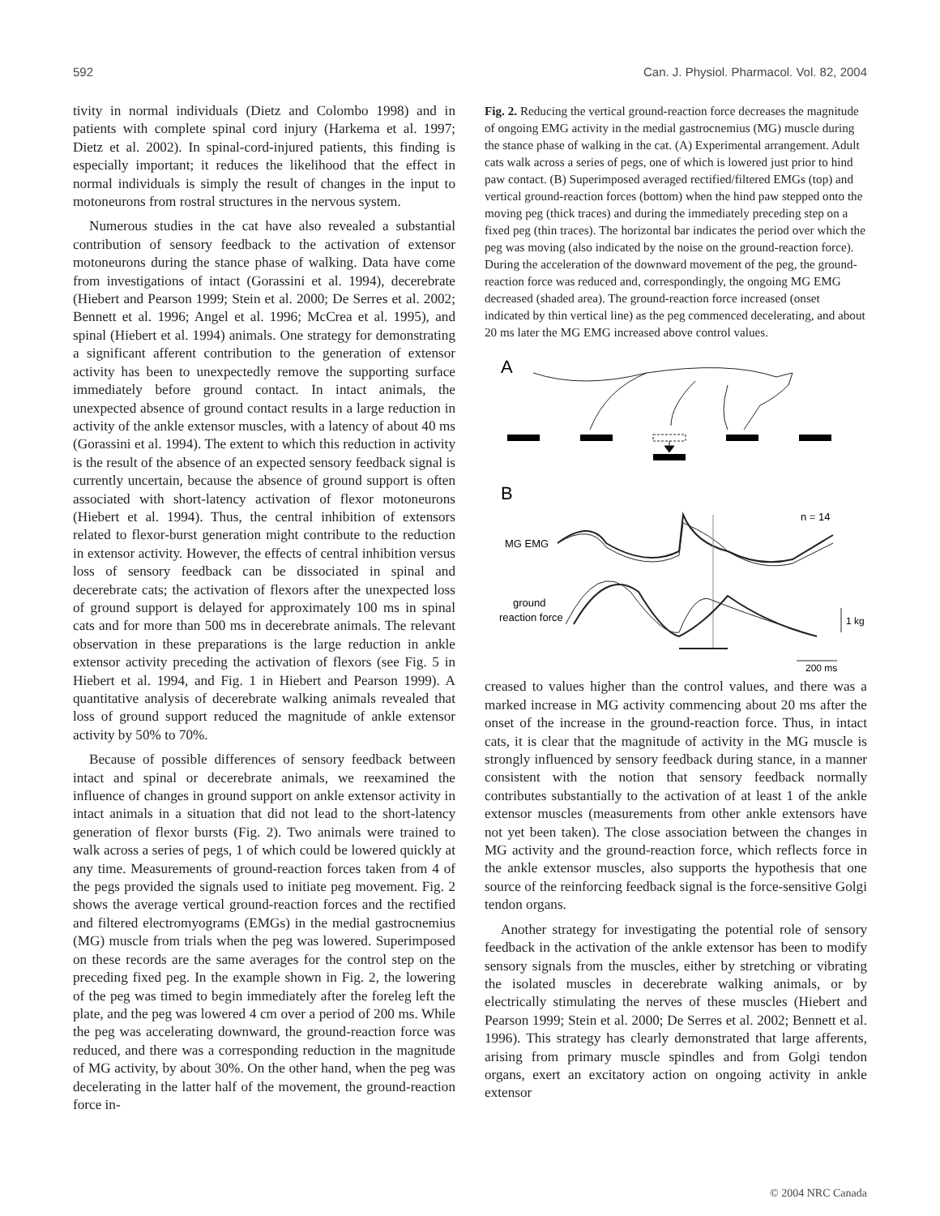592 Can. J. Physiol. Pharmacol. Vol. 82, 2004
tivity in normal individuals (Dietz and Colombo 1998) and in patients with complete spinal cord injury (Harkema et al. 1997; Dietz et al. 2002). In spinal-cord-injured patients, this finding is especially important; it reduces the likelihood that the effect in normal individuals is simply the result of changes in the input to motoneurons from rostral structures in the nervous system.
Numerous studies in the cat have also revealed a substantial contribution of sensory feedback to the activation of extensor motoneurons during the stance phase of walking. Data have come from investigations of intact (Gorassini et al. 1994), decerebrate (Hiebert and Pearson 1999; Stein et al. 2000; De Serres et al. 2002; Bennett et al. 1996; Angel et al. 1996; McCrea et al. 1995), and spinal (Hiebert et al. 1994) animals. One strategy for demonstrating a significant afferent contribution to the generation of extensor activity has been to unexpectedly remove the supporting surface immediately before ground contact. In intact animals, the unexpected absence of ground contact results in a large reduction in activity of the ankle extensor muscles, with a latency of about 40 ms (Gorassini et al. 1994). The extent to which this reduction in activity is the result of the absence of an expected sensory feedback signal is currently uncertain, because the absence of ground support is often associated with short-latency activation of flexor motoneurons (Hiebert et al. 1994). Thus, the central inhibition of extensors related to flexor-burst generation might contribute to the reduction in extensor activity. However, the effects of central inhibition versus loss of sensory feedback can be dissociated in spinal and decerebrate cats; the activation of flexors after the unexpected loss of ground support is delayed for approximately 100 ms in spinal cats and for more than 500 ms in decerebrate animals. The relevant observation in these preparations is the large reduction in ankle extensor activity preceding the activation of flexors (see Fig. 5 in Hiebert et al. 1994, and Fig. 1 in Hiebert and Pearson 1999). A quantitative analysis of decerebrate walking animals revealed that loss of ground support reduced the magnitude of ankle extensor activity by 50% to 70%.
Because of possible differences of sensory feedback between intact and spinal or decerebrate animals, we reexamined the influence of changes in ground support on ankle extensor activity in intact animals in a situation that did not lead to the short-latency generation of flexor bursts (Fig. 2). Two animals were trained to walk across a series of pegs, 1 of which could be lowered quickly at any time. Measurements of ground-reaction forces taken from 4 of the pegs provided the signals used to initiate peg movement. Fig. 2 shows the average vertical ground-reaction forces and the rectified and filtered electromyograms (EMGs) in the medial gastrocnemius (MG) muscle from trials when the peg was lowered. Superimposed on these records are the same averages for the control step on the preceding fixed peg. In the example shown in Fig. 2, the lowering of the peg was timed to begin immediately after the foreleg left the plate, and the peg was lowered 4 cm over a period of 200 ms. While the peg was accelerating downward, the ground-reaction force was reduced, and there was a corresponding reduction in the magnitude of MG activity, by about 30%. On the other hand, when the peg was decelerating in the latter half of the movement, the ground-reaction force in-
Fig. 2. Reducing the vertical ground-reaction force decreases the magnitude of ongoing EMG activity in the medial gastrocnemius (MG) muscle during the stance phase of walking in the cat. (A) Experimental arrangement. Adult cats walk across a series of pegs, one of which is lowered just prior to hind paw contact. (B) Superimposed averaged rectified/filtered EMGs (top) and vertical ground-reaction forces (bottom) when the hind paw stepped onto the moving peg (thick traces) and during the immediately preceding step on a fixed peg (thin traces). The horizontal bar indicates the period over which the peg was moving (also indicated by the noise on the ground-reaction force). During the acceleration of the downward movement of the peg, the ground-reaction force was reduced and, correspondingly, the ongoing MG EMG decreased (shaded area). The ground-reaction force increased (onset indicated by thin vertical line) as the peg commenced decelerating, and about 20 ms later the MG EMG increased above control values.
A
B
n = 14
MG EMG
ground
reaction force
1 kg
200 ms
creased to values higher than the control values, and there was a marked increase in MG activity commencing about 20 ms after the onset of the increase in the ground-reaction force. Thus, in intact cats, it is clear that the magnitude of activity in the MG muscle is strongly influenced by sensory feedback during stance, in a manner consistent with the notion that sensory feedback normally contributes substantially to the activation of at least 1 of the ankle extensor muscles (measurements from other ankle extensors have not yet been taken). The close association between the changes in MG activity and the ground-reaction force, which reflects force in the ankle extensor muscles, also supports the hypothesis that one source of the reinforcing feedback signal is the force-sensitive Golgi tendon organs.
Another strategy for investigating the potential role of sensory feedback in the activation of the ankle extensor has been to modify sensory signals from the muscles, either by stretching or vibrating the isolated muscles in decerebrate walking animals, or by electrically stimulating the nerves of these muscles (Hiebert and Pearson 1999; Stein et al. 2000; De Serres et al. 2002; Bennett et al. 1996). This strategy has clearly demonstrated that large afferents, arising from primary muscle spindles and from Golgi tendon organs, exert an excitatory action on ongoing activity in ankle extensor
© 2004 NRC Canada